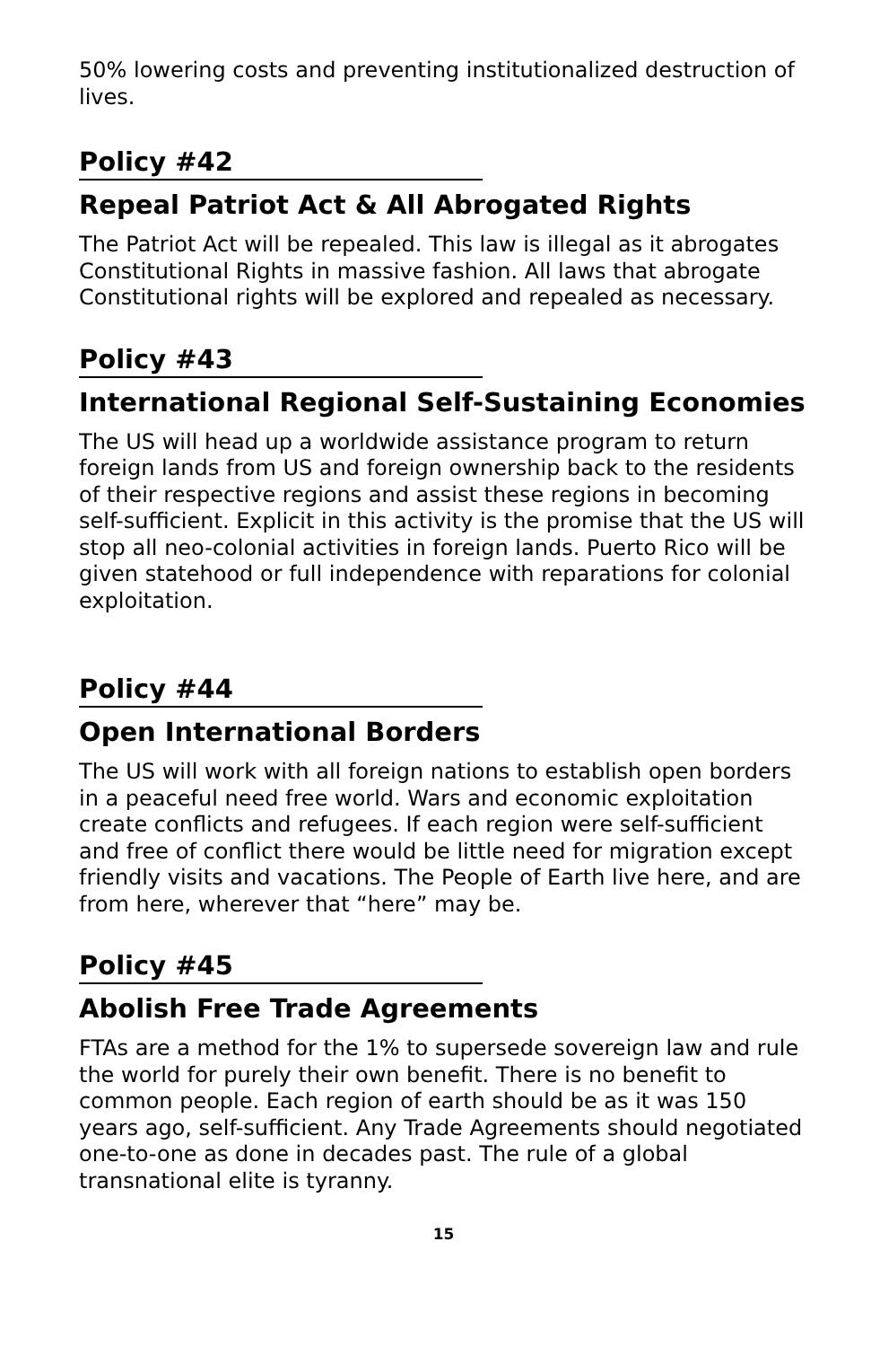50% lowering costs and preventing institutionalized destruction of lives.
Policy #42
Repeal Patriot Act & All Abrogated Rights
The Patriot Act will be repealed. This law is illegal as it abrogates Constitutional Rights in massive fashion. All laws that abrogate Constitutional rights will be explored and repealed as necessary.
Policy #43
International Regional Self-Sustaining Economies
The US will head up a worldwide assistance program to return foreign lands from US and foreign ownership back to the residents of their respective regions and assist these regions in becoming self-sufficient. Explicit in this activity is the promise that the US will stop all neo-colonial activities in foreign lands. Puerto Rico will be given statehood or full independence with reparations for colonial exploitation.
Policy #44
Open International Borders
The US will work with all foreign nations to establish open borders in a peaceful need free world. Wars and economic exploitation create conflicts and refugees. If each region were self-sufficient and free of conflict there would be little need for migration except friendly visits and vacations. The People of Earth live here, and are from here, wherever that “here” may be.
Policy #45
Abolish Free Trade Agreements
FTAs are a method for the 1% to supersede sovereign law and rule the world for purely their own benefit. There is no benefit to common people. Each region of earth should be as it was 150 years ago, self-sufficient. Any Trade Agreements should negotiated one-to-one as done in decades past. The rule of a global transnational elite is tyranny.
15